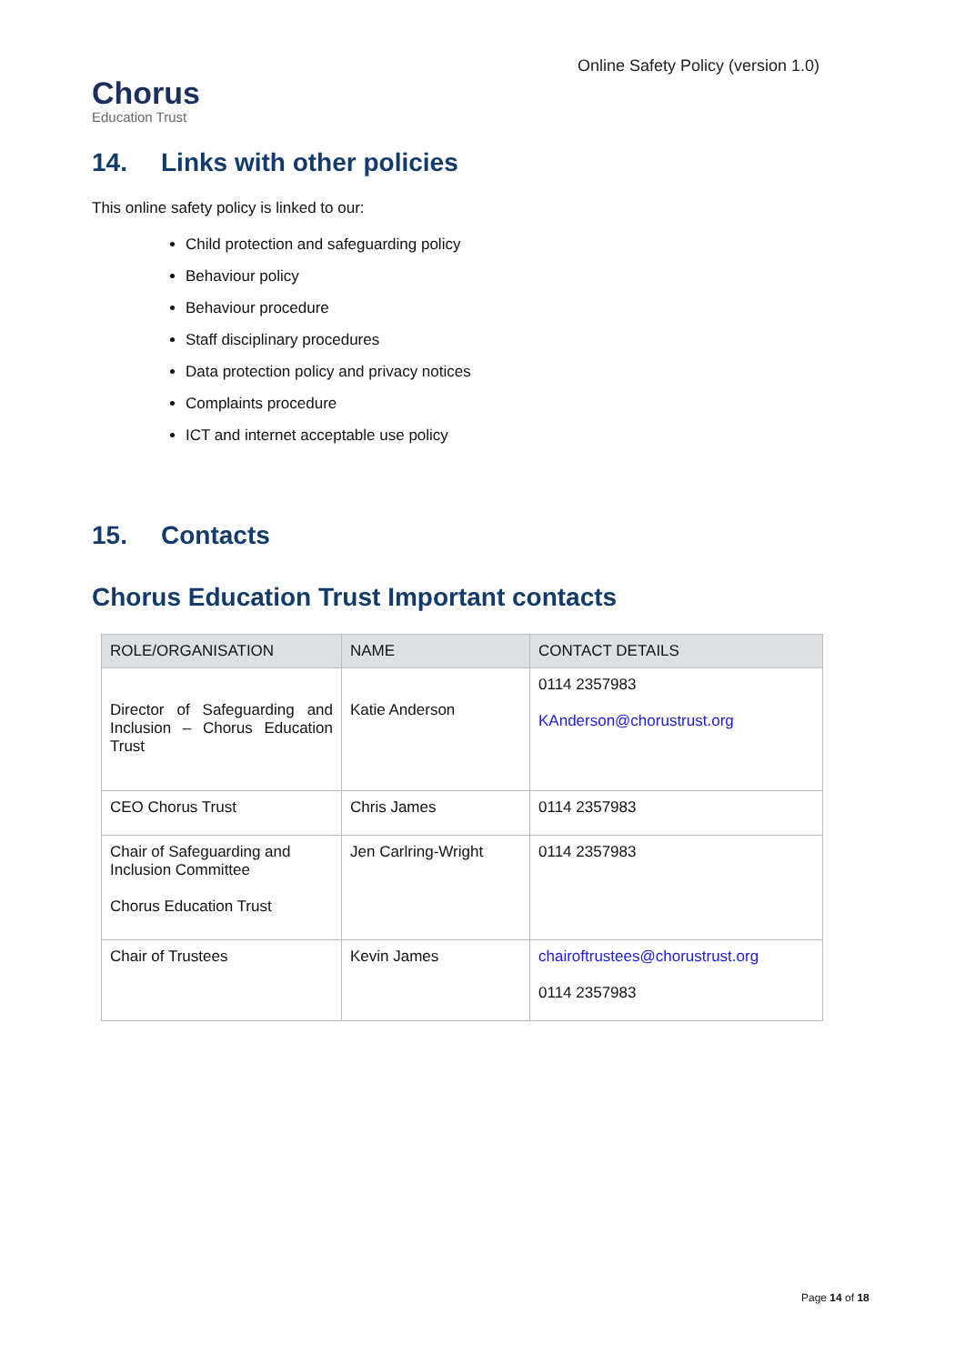Chorus
Education Trust
Online Safety Policy (version 1.0)
14. Links with other policies
This online safety policy is linked to our:
Child protection and safeguarding policy
Behaviour policy
Behaviour procedure
Staff disciplinary procedures
Data protection policy and privacy notices
Complaints procedure
ICT and internet acceptable use policy
15. Contacts
Chorus Education Trust Important contacts
| ROLE/ORGANISATION | NAME | CONTACT DETAILS |
| --- | --- | --- |
| Director of Safeguarding and Inclusion – Chorus Education Trust | Katie Anderson | 0114 2357983 KAnderson@chorustrust.org |
| CEO Chorus Trust | Chris James | 0114 2357983 |
| Chair of Safeguarding and Inclusion Committee Chorus Education Trust | Jen Carlring-Wright | 0114 2357983 |
| Chair of Trustees | Kevin James | chairoftrustees@chorustrust.org 0114 2357983 |
Page 14 of 18